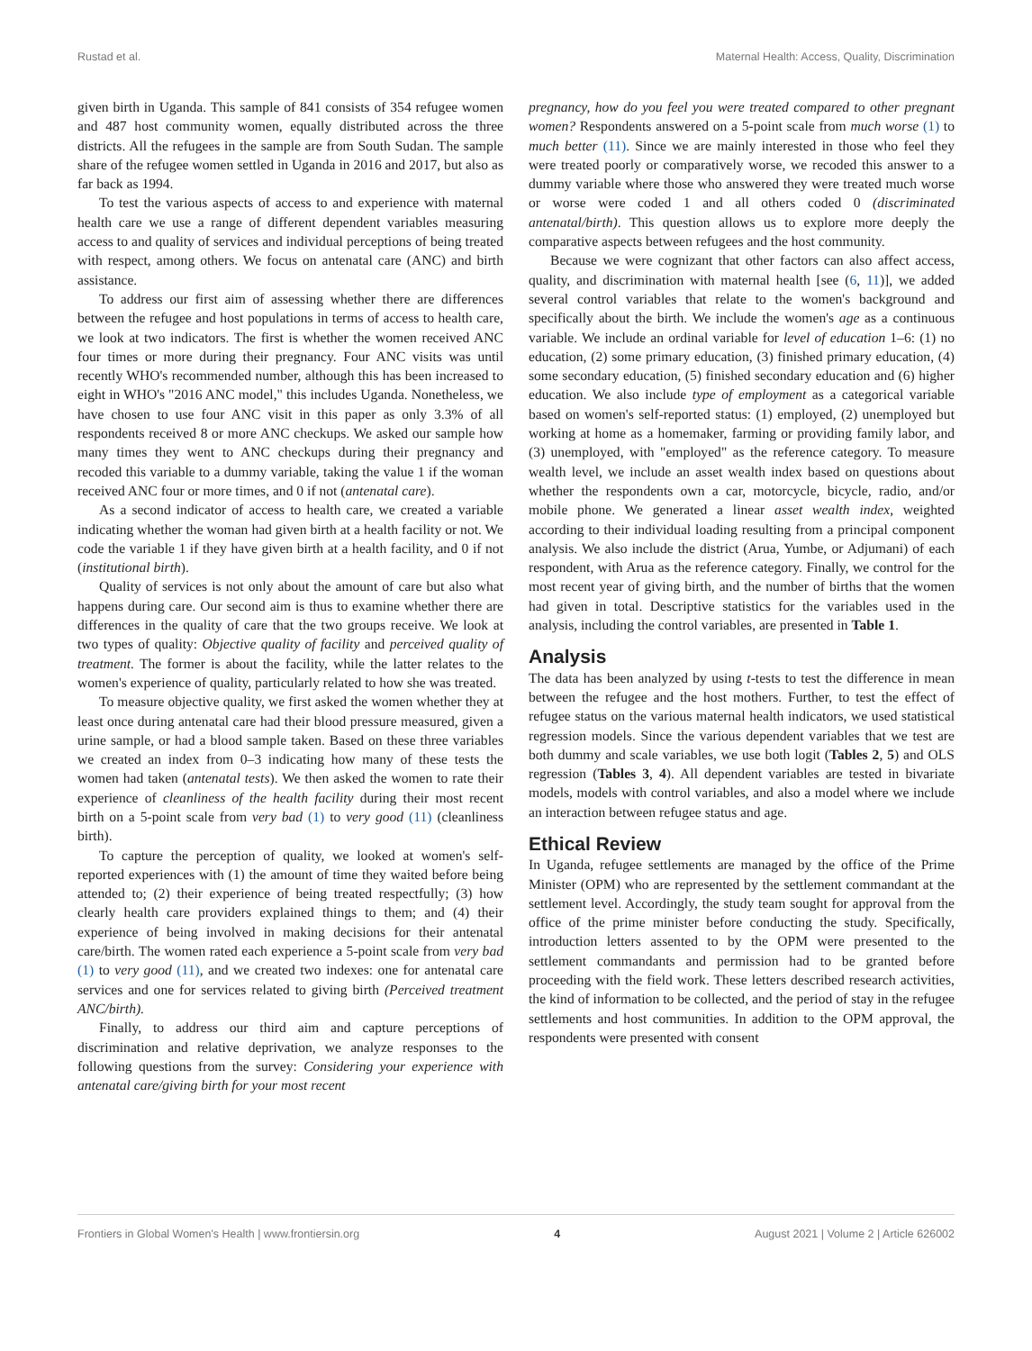Rustad et al. Maternal Health: Access, Quality, Discrimination
given birth in Uganda. This sample of 841 consists of 354 refugee women and 487 host community women, equally distributed across the three districts. All the refugees in the sample are from South Sudan. The sample share of the refugee women settled in Uganda in 2016 and 2017, but also as far back as 1994.
To test the various aspects of access to and experience with maternal health care we use a range of different dependent variables measuring access to and quality of services and individual perceptions of being treated with respect, among others. We focus on antenatal care (ANC) and birth assistance.
To address our first aim of assessing whether there are differences between the refugee and host populations in terms of access to health care, we look at two indicators. The first is whether the women received ANC four times or more during their pregnancy. Four ANC visits was until recently WHO's recommended number, although this has been increased to eight in WHO's "2016 ANC model," this includes Uganda. Nonetheless, we have chosen to use four ANC visit in this paper as only 3.3% of all respondents received 8 or more ANC checkups. We asked our sample how many times they went to ANC checkups during their pregnancy and recoded this variable to a dummy variable, taking the value 1 if the woman received ANC four or more times, and 0 if not (antenatal care).
As a second indicator of access to health care, we created a variable indicating whether the woman had given birth at a health facility or not. We code the variable 1 if they have given birth at a health facility, and 0 if not (institutional birth).
Quality of services is not only about the amount of care but also what happens during care. Our second aim is thus to examine whether there are differences in the quality of care that the two groups receive. We look at two types of quality: Objective quality of facility and perceived quality of treatment. The former is about the facility, while the latter relates to the women's experience of quality, particularly related to how she was treated.
To measure objective quality, we first asked the women whether they at least once during antenatal care had their blood pressure measured, given a urine sample, or had a blood sample taken. Based on these three variables we created an index from 0–3 indicating how many of these tests the women had taken (antenatal tests). We then asked the women to rate their experience of cleanliness of the health facility during their most recent birth on a 5-point scale from very bad (1) to very good (11) (cleanliness birth).
To capture the perception of quality, we looked at women's self-reported experiences with (1) the amount of time they waited before being attended to; (2) their experience of being treated respectfully; (3) how clearly health care providers explained things to them; and (4) their experience of being involved in making decisions for their antenatal care/birth. The women rated each experience a 5-point scale from very bad (1) to very good (11), and we created two indexes: one for antenatal care services and one for services related to giving birth (Perceived treatment ANC/birth).
Finally, to address our third aim and capture perceptions of discrimination and relative deprivation, we analyze responses to the following questions from the survey: Considering your experience with antenatal care/giving birth for your most recent
pregnancy, how do you feel you were treated compared to other pregnant women? Respondents answered on a 5-point scale from much worse (1) to much better (11). Since we are mainly interested in those who feel they were treated poorly or comparatively worse, we recoded this answer to a dummy variable where those who answered they were treated much worse or worse were coded 1 and all others coded 0 (discriminated antenatal/birth). This question allows us to explore more deeply the comparative aspects between refugees and the host community.
Because we were cognizant that other factors can also affect access, quality, and discrimination with maternal health [see (6, 11)], we added several control variables that relate to the women's background and specifically about the birth. We include the women's age as a continuous variable. We include an ordinal variable for level of education 1–6: (1) no education, (2) some primary education, (3) finished primary education, (4) some secondary education, (5) finished secondary education and (6) higher education. We also include type of employment as a categorical variable based on women's self-reported status: (1) employed, (2) unemployed but working at home as a homemaker, farming or providing family labor, and (3) unemployed, with "employed" as the reference category. To measure wealth level, we include an asset wealth index based on questions about whether the respondents own a car, motorcycle, bicycle, radio, and/or mobile phone. We generated a linear asset wealth index, weighted according to their individual loading resulting from a principal component analysis. We also include the district (Arua, Yumbe, or Adjumani) of each respondent, with Arua as the reference category. Finally, we control for the most recent year of giving birth, and the number of births that the women had given in total. Descriptive statistics for the variables used in the analysis, including the control variables, are presented in Table 1.
Analysis
The data has been analyzed by using t-tests to test the difference in mean between the refugee and the host mothers. Further, to test the effect of refugee status on the various maternal health indicators, we used statistical regression models. Since the various dependent variables that we test are both dummy and scale variables, we use both logit (Tables 2, 5) and OLS regression (Tables 3, 4). All dependent variables are tested in bivariate models, models with control variables, and also a model where we include an interaction between refugee status and age.
Ethical Review
In Uganda, refugee settlements are managed by the office of the Prime Minister (OPM) who are represented by the settlement commandant at the settlement level. Accordingly, the study team sought for approval from the office of the prime minister before conducting the study. Specifically, introduction letters assented to by the OPM were presented to the settlement commandants and permission had to be granted before proceeding with the field work. These letters described research activities, the kind of information to be collected, and the period of stay in the refugee settlements and host communities. In addition to the OPM approval, the respondents were presented with consent
Frontiers in Global Women's Health | www.frontiersin.org 4 August 2021 | Volume 2 | Article 626002